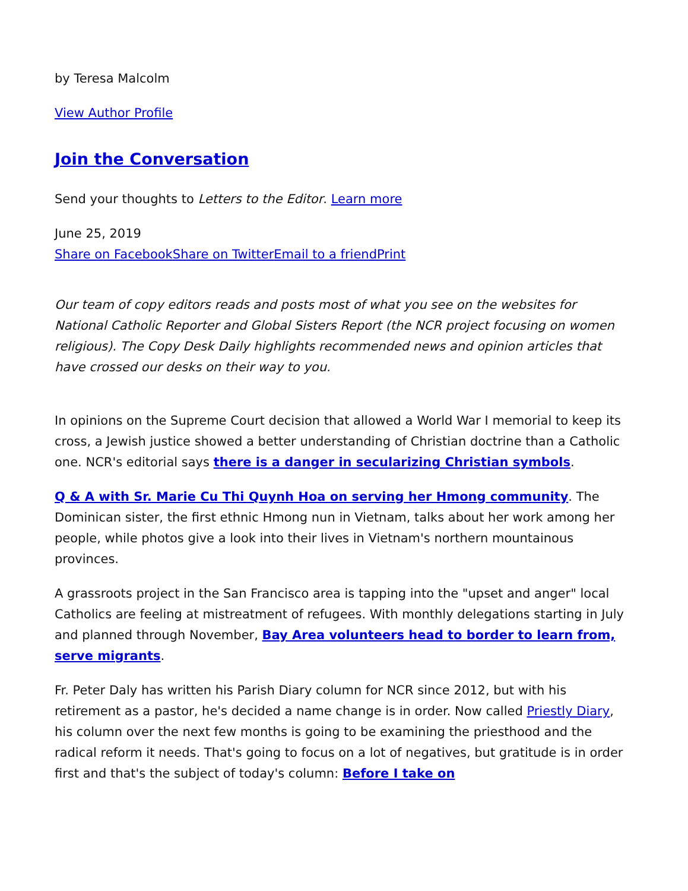by Teresa Malcolm
View Author Profile
Join the Conversation
Send your thoughts to Letters to the Editor. Learn more
June 25, 2019
Share on Facebook Share on Twitter Email to a friend Print
Our team of copy editors reads and posts most of what you see on the websites for National Catholic Reporter and Global Sisters Report (the NCR project focusing on women religious). The Copy Desk Daily highlights recommended news and opinion articles that have crossed our desks on their way to you.
In opinions on the Supreme Court decision that allowed a World War I memorial to keep its cross, a Jewish justice showed a better understanding of Christian doctrine than a Catholic one. NCR's editorial says there is a danger in secularizing Christian symbols.
Q & A with Sr. Marie Cu Thi Quynh Hoa on serving her Hmong community. The Dominican sister, the first ethnic Hmong nun in Vietnam, talks about her work among her people, while photos give a look into their lives in Vietnam's northern mountainous provinces.
A grassroots project in the San Francisco area is tapping into the "upset and anger" local Catholics are feeling at mistreatment of refugees. With monthly delegations starting in July and planned through November, Bay Area volunteers head to border to learn from, serve migrants.
Fr. Peter Daly has written his Parish Diary column for NCR since 2012, but with his retirement as a pastor, he's decided a name change is in order. Now called Priestly Diary, his column over the next few months is going to be examining the priesthood and the radical reform it needs. That's going to focus on a lot of negatives, but gratitude is in order first and that's the subject of today's column: Before I take on